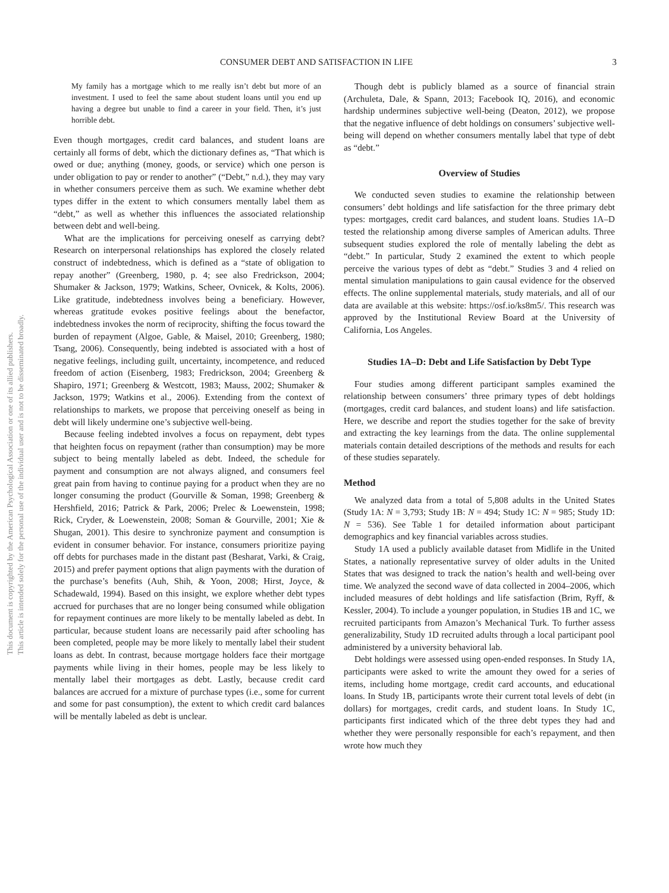This document is copyrighted by the American Psychological Association or one of its allied publishers.
This article is intended solely for the personal use of the individual user and is not to be disseminated broadly.
CONSUMER DEBT AND SATISFACTION IN LIFE 3
My family has a mortgage which to me really isn’t debt but more of an investment. I used to feel the same about student loans until you end up having a degree but unable to find a career in your field. Then, it’s just horrible debt.
Even though mortgages, credit card balances, and student loans are certainly all forms of debt, which the dictionary defines as, “That which is owed or due; anything (money, goods, or service) which one person is under obligation to pay or render to another” (“Debt,” n.d.), they may vary in whether consumers perceive them as such. We examine whether debt types differ in the extent to which consumers mentally label them as “debt,” as well as whether this influences the associated relationship between debt and well-being.
What are the implications for perceiving oneself as carrying debt? Research on interpersonal relationships has explored the closely related construct of indebtedness, which is defined as a “state of obligation to repay another” (Greenberg, 1980, p. 4; see also Fredrickson, 2004; Shumaker & Jackson, 1979; Watkins, Scheer, Ovnicek, & Kolts, 2006). Like gratitude, indebtedness involves being a beneficiary. However, whereas gratitude evokes positive feelings about the benefactor, indebtedness invokes the norm of reciprocity, shifting the focus toward the burden of repayment (Algoe, Gable, & Maisel, 2010; Greenberg, 1980; Tsang, 2006). Consequently, being indebted is associated with a host of negative feelings, including guilt, uncertainty, incompetence, and reduced freedom of action (Eisenberg, 1983; Fredrickson, 2004; Greenberg & Shapiro, 1971; Greenberg & Westcott, 1983; Mauss, 2002; Shumaker & Jackson, 1979; Watkins et al., 2006). Extending from the context of relationships to markets, we propose that perceiving oneself as being in debt will likely undermine one’s subjective well-being.
Because feeling indebted involves a focus on repayment, debt types that heighten focus on repayment (rather than consumption) may be more subject to being mentally labeled as debt. Indeed, the schedule for payment and consumption are not always aligned, and consumers feel great pain from having to continue paying for a product when they are no longer consuming the product (Gourville & Soman, 1998; Greenberg & Hershfield, 2016; Patrick & Park, 2006; Prelec & Loewenstein, 1998; Rick, Cryder, & Loewenstein, 2008; Soman & Gourville, 2001; Xie & Shugan, 2001). This desire to synchronize payment and consumption is evident in consumer behavior. For instance, consumers prioritize paying off debts for purchases made in the distant past (Besharat, Varki, & Craig, 2015) and prefer payment options that align payments with the duration of the purchase’s benefits (Auh, Shih, & Yoon, 2008; Hirst, Joyce, & Schadewald, 1994). Based on this insight, we explore whether debt types accrued for purchases that are no longer being consumed while obligation for repayment continues are more likely to be mentally labeled as debt. In particular, because student loans are necessarily paid after schooling has been completed, people may be more likely to mentally label their student loans as debt. In contrast, because mortgage holders face their mortgage payments while living in their homes, people may be less likely to mentally label their mortgages as debt. Lastly, because credit card balances are accrued for a mixture of purchase types (i.e., some for current and some for past consumption), the extent to which credit card balances will be mentally labeled as debt is unclear.
Though debt is publicly blamed as a source of financial strain (Archuleta, Dale, & Spann, 2013; Facebook IQ, 2016), and economic hardship undermines subjective well-being (Deaton, 2012), we propose that the negative influence of debt holdings on consumers’ subjective well-being will depend on whether consumers mentally label that type of debt as “debt.”
Overview of Studies
We conducted seven studies to examine the relationship between consumers’ debt holdings and life satisfaction for the three primary debt types: mortgages, credit card balances, and student loans. Studies 1A–D tested the relationship among diverse samples of American adults. Three subsequent studies explored the role of mentally labeling the debt as “debt.” In particular, Study 2 examined the extent to which people perceive the various types of debt as “debt.” Studies 3 and 4 relied on mental simulation manipulations to gain causal evidence for the observed effects. The online supplemental materials, study materials, and all of our data are available at this website: https://osf.io/ks8m5/. This research was approved by the Institutional Review Board at the University of California, Los Angeles.
Studies 1A–D: Debt and Life Satisfaction by Debt Type
Four studies among different participant samples examined the relationship between consumers’ three primary types of debt holdings (mortgages, credit card balances, and student loans) and life satisfaction. Here, we describe and report the studies together for the sake of brevity and extracting the key learnings from the data. The online supplemental materials contain detailed descriptions of the methods and results for each of these studies separately.
Method
We analyzed data from a total of 5,808 adults in the United States (Study 1A: N = 3,793; Study 1B: N = 494; Study 1C: N = 985; Study 1D: N = 536). See Table 1 for detailed information about participant demographics and key financial variables across studies.
Study 1A used a publicly available dataset from Midlife in the United States, a nationally representative survey of older adults in the United States that was designed to track the nation’s health and well-being over time. We analyzed the second wave of data collected in 2004–2006, which included measures of debt holdings and life satisfaction (Brim, Ryff, & Kessler, 2004). To include a younger population, in Studies 1B and 1C, we recruited participants from Amazon’s Mechanical Turk. To further assess generalizability, Study 1D recruited adults through a local participant pool administered by a university behavioral lab.
Debt holdings were assessed using open-ended responses. In Study 1A, participants were asked to write the amount they owed for a series of items, including home mortgage, credit card accounts, and educational loans. In Study 1B, participants wrote their current total levels of debt (in dollars) for mortgages, credit cards, and student loans. In Study 1C, participants first indicated which of the three debt types they had and whether they were personally responsible for each’s repayment, and then wrote how much they